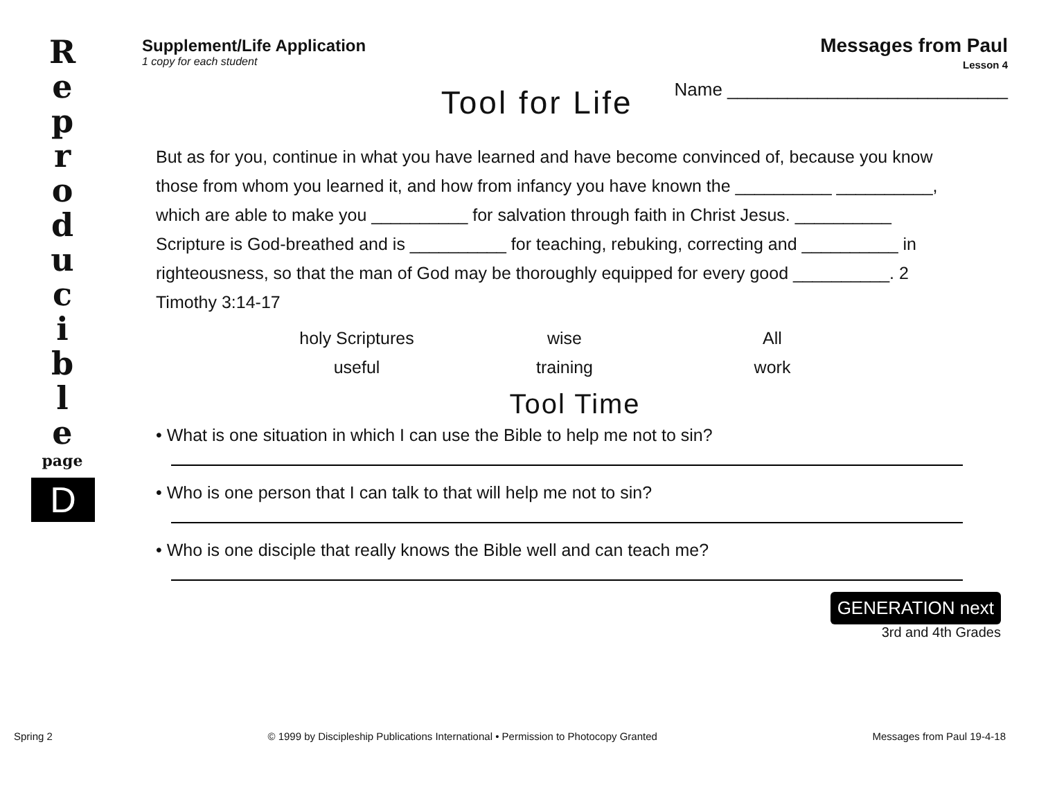R
e
p
r
o
d
u
c
i
b
l
e
page
D
Supplement/Life Application
1 copy for each student
Messages from Paul
Lesson 4
Tool for Life
Name ____________________________
But as for you, continue in what you have learned and have become convinced of, because you know those from whom you learned it, and how from infancy you have known the __________ __________, which are able to make you __________ for salvation through faith in Christ Jesus. __________ Scripture is God-breathed and is __________ for teaching, rebuking, correcting and __________ in righteousness, so that the man of God may be thoroughly equipped for every good __________. 2 Timothy 3:14-17
holy Scriptures wise All useful training work
Tool Time
• What is one situation in which I can use the Bible to help me not to sin?
• Who is one person that I can talk to that will help me not to sin?
• Who is one disciple that really knows the Bible well and can teach me?
GENERATION next
3rd and 4th Grades
Spring 2 © 1999 by Discipleship Publications International • Permission to Photocopy Granted Messages from Paul 19-4-18